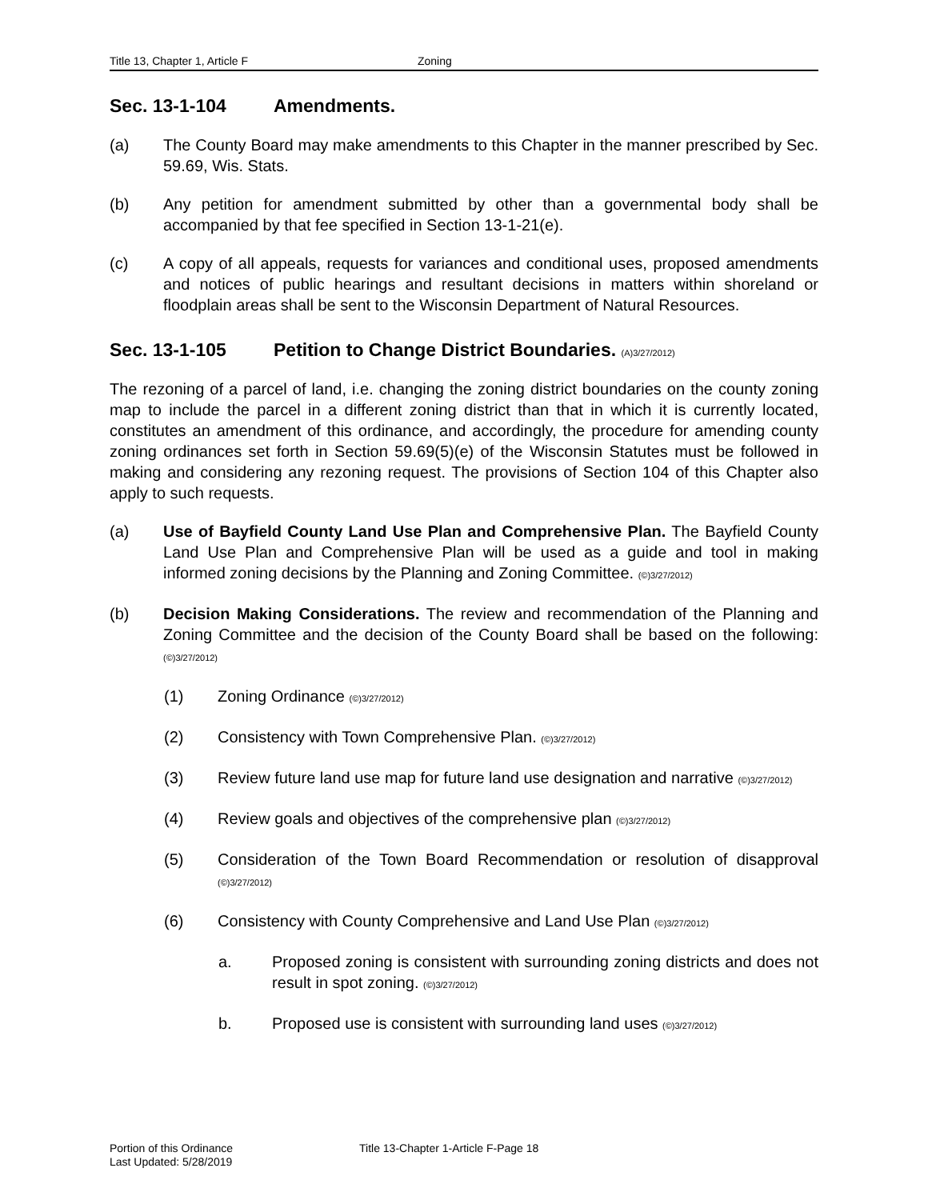Title 13, Chapter 1, Article F Zoning
Sec. 13-1-104 Amendments.
(a) The County Board may make amendments to this Chapter in the manner prescribed by Sec. 59.69, Wis. Stats.
(b) Any petition for amendment submitted by other than a governmental body shall be accompanied by that fee specified in Section 13-1-21(e).
(c) A copy of all appeals, requests for variances and conditional uses, proposed amendments and notices of public hearings and resultant decisions in matters within shoreland or floodplain areas shall be sent to the Wisconsin Department of Natural Resources.
Sec. 13-1-105 Petition to Change District Boundaries. (A)3/27/2012)
The rezoning of a parcel of land, i.e. changing the zoning district boundaries on the county zoning map to include the parcel in a different zoning district than that in which it is currently located, constitutes an amendment of this ordinance, and accordingly, the procedure for amending county zoning ordinances set forth in Section 59.69(5)(e) of the Wisconsin Statutes must be followed in making and considering any rezoning request. The provisions of Section 104 of this Chapter also apply to such requests.
(a) Use of Bayfield County Land Use Plan and Comprehensive Plan. The Bayfield County Land Use Plan and Comprehensive Plan will be used as a guide and tool in making informed zoning decisions by the Planning and Zoning Committee. (©)3/27/2012)
(b) Decision Making Considerations. The review and recommendation of the Planning and Zoning Committee and the decision of the County Board shall be based on the following: (©)3/27/2012)
(1) Zoning Ordinance (©)3/27/2012)
(2) Consistency with Town Comprehensive Plan. (©)3/27/2012)
(3) Review future land use map for future land use designation and narrative (©)3/27/2012)
(4) Review goals and objectives of the comprehensive plan (©)3/27/2012)
(5) Consideration of the Town Board Recommendation or resolution of disapproval (©)3/27/2012)
(6) Consistency with County Comprehensive and Land Use Plan (©)3/27/2012)
a. Proposed zoning is consistent with surrounding zoning districts and does not result in spot zoning. (©)3/27/2012)
b. Proposed use is consistent with surrounding land uses (©)3/27/2012)
Portion of this Ordinance
Last Updated: 5/28/2019
Title 13-Chapter 1-Article F-Page 18